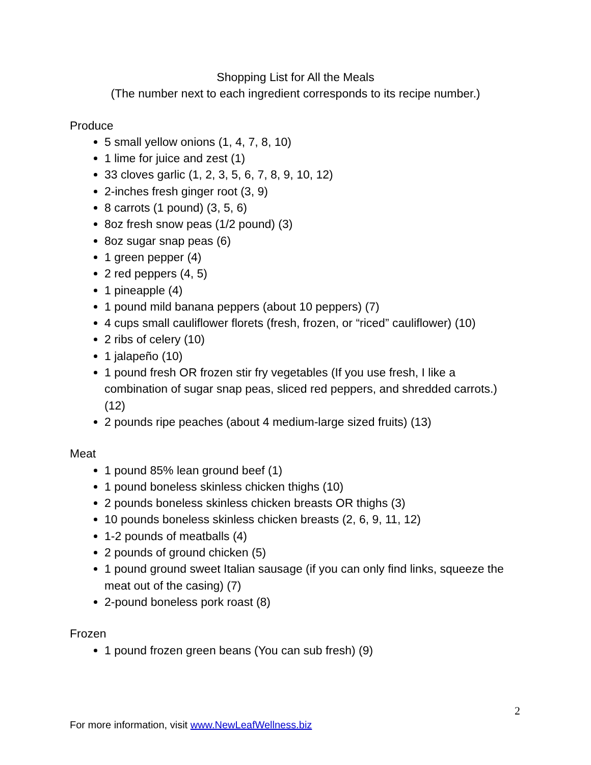Shopping List for All the Meals
(The number next to each ingredient corresponds to its recipe number.)
Produce
5 small yellow onions (1, 4, 7, 8, 10)
1 lime for juice and zest (1)
33 cloves garlic (1, 2, 3, 5, 6, 7, 8, 9, 10, 12)
2-inches fresh ginger root (3, 9)
8 carrots (1 pound) (3, 5, 6)
8oz fresh snow peas (1/2 pound) (3)
8oz sugar snap peas (6)
1 green pepper (4)
2 red peppers (4, 5)
1 pineapple (4)
1 pound mild banana peppers (about 10 peppers) (7)
4 cups small cauliflower florets (fresh, frozen, or “riced” cauliflower) (10)
2 ribs of celery (10)
1 jalapeño (10)
1 pound fresh OR frozen stir fry vegetables (If you use fresh, I like a combination of sugar snap peas, sliced red peppers, and shredded carrots.) (12)
2 pounds ripe peaches (about 4 medium-large sized fruits) (13)
Meat
1 pound 85% lean ground beef (1)
1 pound boneless skinless chicken thighs (10)
2 pounds boneless skinless chicken breasts OR thighs (3)
10 pounds boneless skinless chicken breasts (2, 6, 9, 11, 12)
1-2 pounds of meatballs (4)
2 pounds of ground chicken (5)
1 pound ground sweet Italian sausage (if you can only find links, squeeze the meat out of the casing) (7)
2-pound boneless pork roast (8)
Frozen
1 pound frozen green beans (You can sub fresh) (9)
2
For more information, visit www.NewLeafWellness.biz